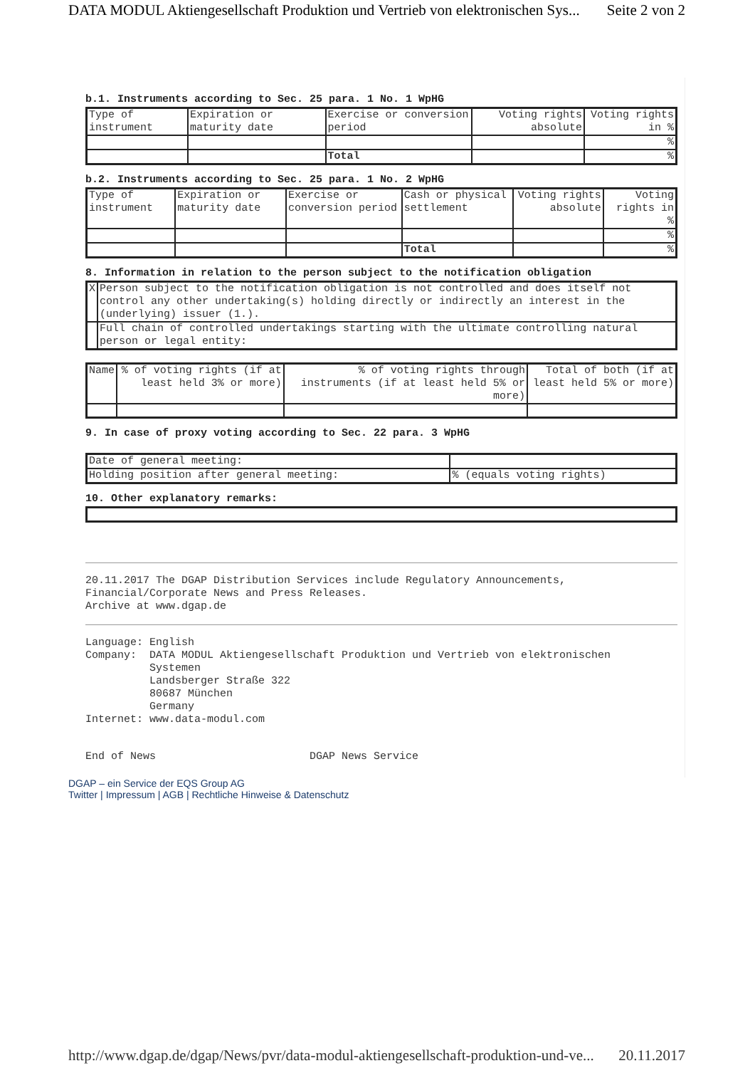DATA MODUL Aktiengesellschaft Produktion und Vertrieb von elektronischen Sys... Seite 2 von 2
b.1. Instruments according to Sec. 25 para. 1 No. 1 WpHG
| Type of instrument | Expiration or maturity date | Exercise or conversion period | Voting rights absolute | Voting rights in % |
| | | | | % |
| | | Total | | % |
b.2. Instruments according to Sec. 25 para. 1 No. 2 WpHG
| Type of instrument | Expiration or maturity date | Exercise or conversion period | Cash or physical settlement | Voting rights absolute | Voting rights in % |
| | | | | | % |
| | | | Total | | % |
8. Information in relation to the person subject to the notification obligation
| X | Person subject to the notification obligation is not controlled and does itself not control any other undertaking(s) holding directly or indirectly an interest in the (underlying) issuer (1.). |
| | Full chain of controlled undertakings starting with the ultimate controlling natural person or legal entity: |
| Name | % of voting rights (if at least held 3% or more) | % of voting rights through instruments (if at least held 5% or more) | Total of both (if at least held 5% or more) |
9. In case of proxy voting according to Sec. 22 para. 3 WpHG
| Date of general meeting: | |
| Holding position after general meeting: | % (equals voting rights) |
10. Other explanatory remarks:
20.11.2017 The DGAP Distribution Services include Regulatory Announcements, Financial/Corporate News and Press Releases. Archive at www.dgap.de
Language: English Company: DATA MODUL Aktiengesellschaft Produktion und Vertrieb von elektronischen Systemen Landsberger Straße 322 80687 München Germany Internet: www.data-modul.com
End of News DGAP News Service
DGAP – ein Service der EQS Group AG
Twitter | Impressum | AGB | Rechtliche Hinweise & Datenschutz
http://www.dgap.de/dgap/News/pvr/data-modul-aktiengesellschaft-produktion-und-ve... 20.11.2017